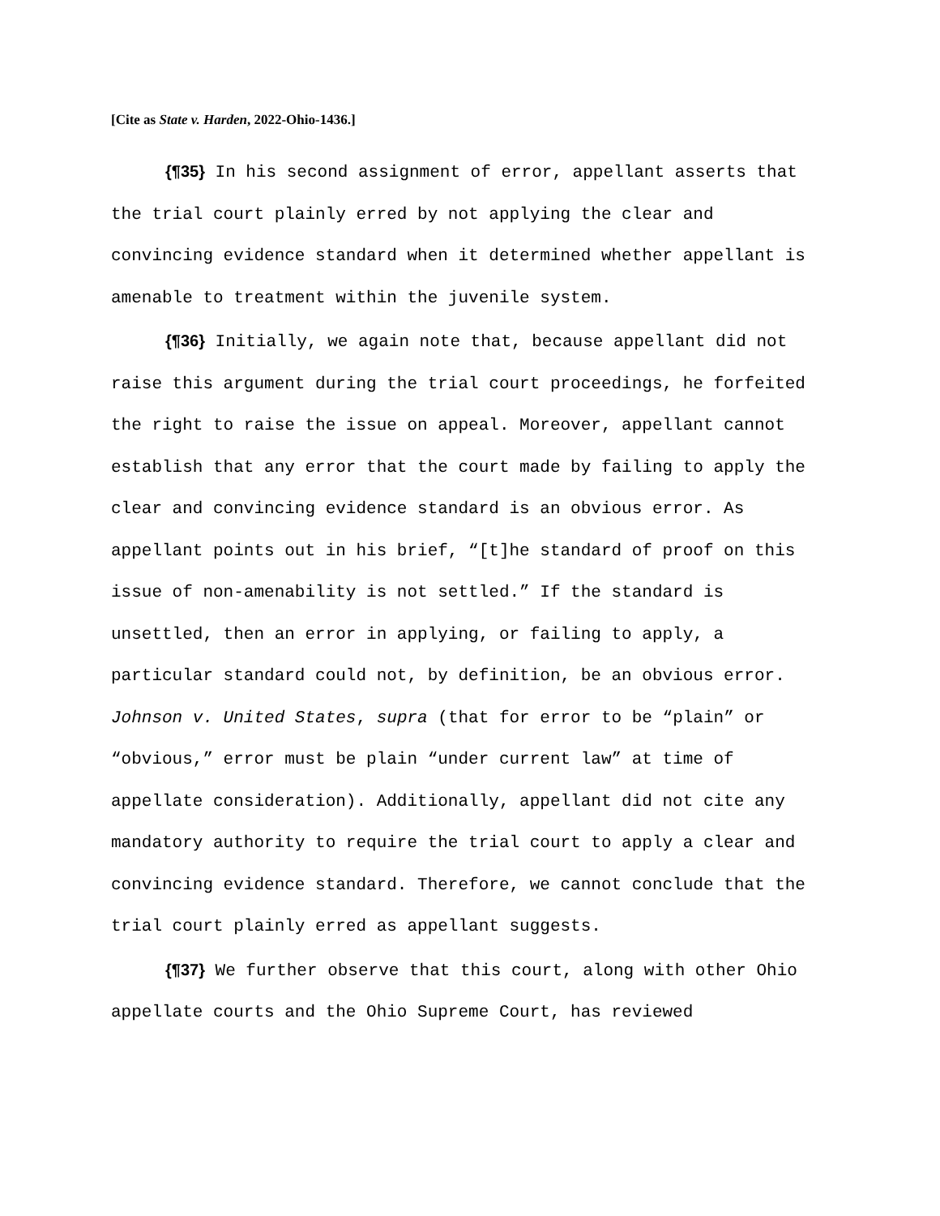[Cite as State v. Harden, 2022-Ohio-1436.]
{¶35} In his second assignment of error, appellant asserts that the trial court plainly erred by not applying the clear and convincing evidence standard when it determined whether appellant is amenable to treatment within the juvenile system.
{¶36} Initially, we again note that, because appellant did not raise this argument during the trial court proceedings, he forfeited the right to raise the issue on appeal. Moreover, appellant cannot establish that any error that the court made by failing to apply the clear and convincing evidence standard is an obvious error. As appellant points out in his brief, “[t]he standard of proof on this issue of non-amenability is not settled.” If the standard is unsettled, then an error in applying, or failing to apply, a particular standard could not, by definition, be an obvious error. Johnson v. United States, supra (that for error to be “plain” or “obvious,” error must be plain “under current law” at time of appellate consideration). Additionally, appellant did not cite any mandatory authority to require the trial court to apply a clear and convincing evidence standard. Therefore, we cannot conclude that the trial court plainly erred as appellant suggests.
{¶37} We further observe that this court, along with other Ohio appellate courts and the Ohio Supreme Court, has reviewed